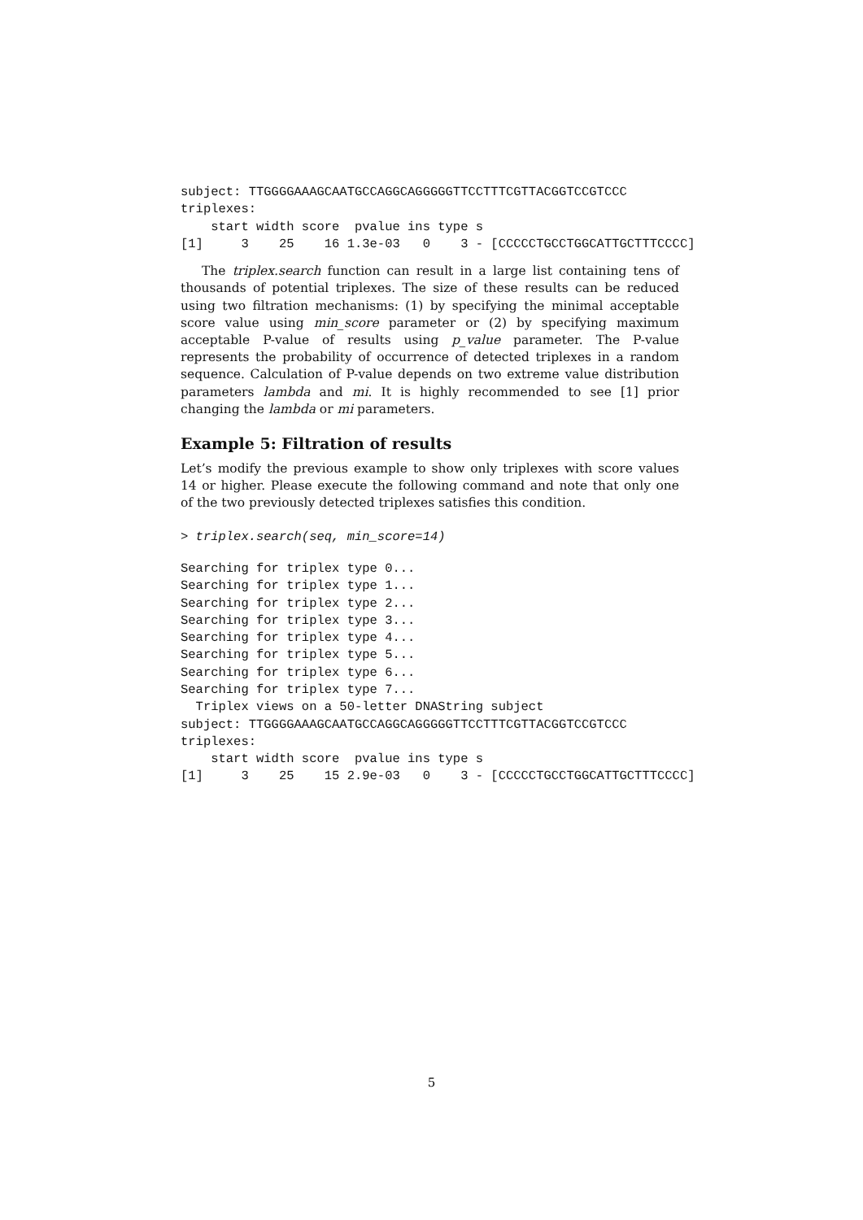subject: TTGGGGAAAGCAATGCCAGGCAGGGGGTTCCTTTCGTTACGGTCCGTCCC
triplexes:
    start width score  pvalue ins type s
[1]     3    25    16 1.3e-03   0    3 - [CCCCCTGCCTGGCATTGCTTTCCCC]
The triplex.search function can result in a large list containing tens of thousands of potential triplexes. The size of these results can be reduced using two filtration mechanisms: (1) by specifying the minimal acceptable score value using min_score parameter or (2) by specifying maximum acceptable P-value of results using p_value parameter. The P-value represents the probability of occurrence of detected triplexes in a random sequence. Calculation of P-value depends on two extreme value distribution parameters lambda and mi. It is highly recommended to see [1] prior changing the lambda or mi parameters.
Example 5: Filtration of results
Let’s modify the previous example to show only triplexes with score values 14 or higher. Please execute the following command and note that only one of the two previously detected triplexes satisfies this condition.
> triplex.search(seq, min_score=14)
Searching for triplex type 0...
Searching for triplex type 1...
Searching for triplex type 2...
Searching for triplex type 3...
Searching for triplex type 4...
Searching for triplex type 5...
Searching for triplex type 6...
Searching for triplex type 7...
  Triplex views on a 50-letter DNAString subject
subject: TTGGGGAAAGCAATGCCAGGCAGGGGGTTCCTTTCGTTACGGTCCGTCCC
triplexes:
    start width score  pvalue ins type s
[1]     3    25    15 2.9e-03   0    3 - [CCCCCTGCCTGGCATTGCTTTCCCC]
5